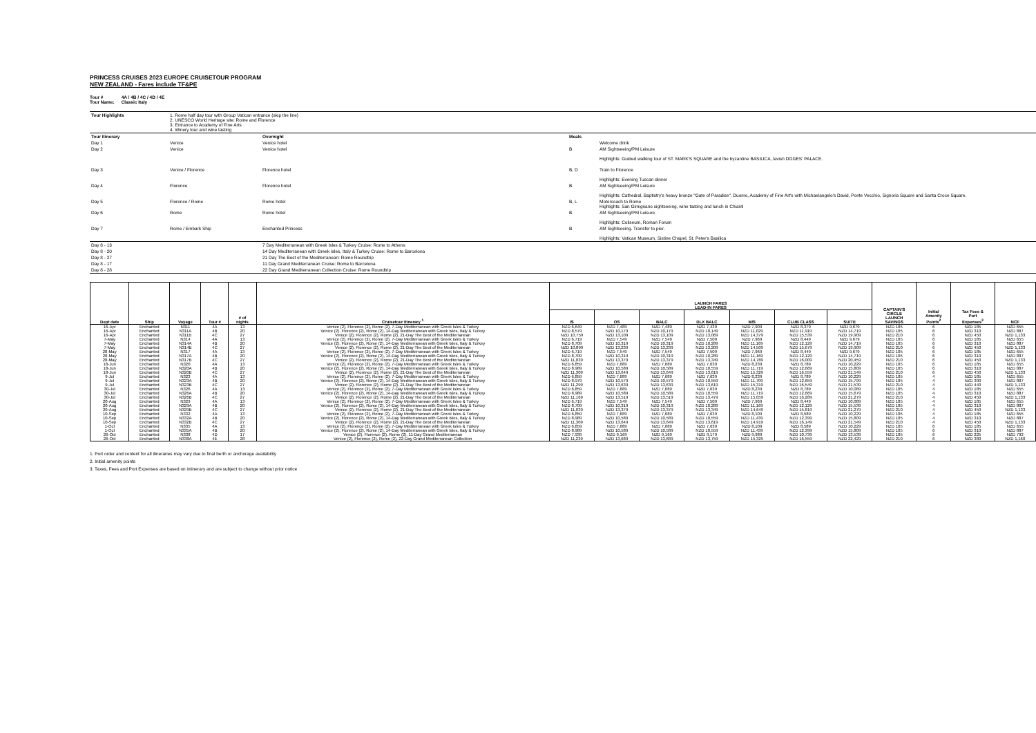PRINCESS CRUISES 2023 EUROPE CRUISETOUR PROGRAM
NEW ZEALAND - Fares include TF&PE
| Tour # | 4A / 4B / 4C / 4D / 4E |
| Tour Name: | Classic Italy |
| Tour Highlights | 1. Rome half day tour with Group Vatican entrance (skip the line) 2. UNESCO World Heritage site: Rome and Florence 3. Entrance to Academy of Fine Arts 4. Winery tour and wine tasting | | | |
| Tour Itinerary | | Overnight | Meals | |
| Day 1 | Venice | Venice hotel | | Welcome drink |
| Day 2 | Venice | Venice hotel | B | AM Sightseeing/PM Leisure Highlights: Guided walking tour of ST. MARK'S SQUARE and the byzantine BASILICA, lavish DOGES' PALACE. |
| Day 3 | Venice / Florence | Florence hotel | B, D | Train to Florence Highlights: Evening Tuscan dinner |
| Day 4 | Florence | Florence hotel | B | AM Sightseeing/PM Leisure Highlights: Cathedral, Baptistry's heavy bronze "Gate of Paradise", Duomo, Academy of Fine Art's with Michaelangelo's David, Ponte Vecchio, Signoria Square and Santa Croce Square. |
| Day 5 | Florence / Rome | Rome hotel | B, L | Motorcoach to Rome Highlights: San Gimignano sightseeing, wine tasting and lunch in Chianti |
| Day 6 | Rome | Rome hotel | B | AM Sightseeing/PM Leisure Highlights: Coliseum, Roman Forum |
| Day 7 | Rome / Embark Ship | Enchanted Princess | B | AM Sightseeing. Transfer to pier. Highlights: Vatican Museum, Sistine Chapel, St. Peter's Basilica |
| Day 8 - 13 | | 7 Day Mediterranean with Greek Isles & Turkey Cruise: Rome to Athens | | |
| Day 8 - 20 | | 14 Day Mediterranean with Greek Isles, Italy & Turkey Cruise: Rome to Barcelona | | |
| Day 8 - 27 | | 21 Day The Best of the Mediterranean: Rome Roundtrip | | |
| Day 8 - 17 | | 11 Day Grand Mediterranean Cruise: Rome to Barcelona | | |
| Day 8 - 28 | | 22 Day Grand Mediterranean Collection Cruise: Rome Roundtrip | | |
| Dept date | Ship | Voyage | Tour # | # of nights | Cruisetour Itinerary <sup>1</sup> | LAUNCH FARES LEAD-IN FARES | | | | | | | CAPTAIN'S CIRCLE LAUNCH SAVINGS | Initial Amenity Points<sup>2</sup> | Tax Fees & Port Expenses<sup>3</sup> | NCF |
| --- | --- | --- | --- | --- | --- | --- | --- | --- | --- | --- | --- | --- | --- | --- | --- | --- |
| | | | | | | IS | OS | BALC | DLX BALC | M/S | CLUB CLASS | SUITE | | | | |
| 16-Apr | Enchanted | N311 | 4A | 13 | Venice (2), Florence (2), Rome (2), 7-Day Mediterranean with Greek Isles & Turkey | NZD 6,649 | NZD 7,489 | NZD 7,489 | NZD 7,439 | NZD 7,909 | NZD 8,379 | NZD 9,679 | NZD 105 | 6 | NZD 185 | NZD 655 |
| 16-Apr | Enchanted | N311A | 4B | 20 | Venice (2), Florence (2), Rome (2), 14-Day Mediterranean with Greek Isles, Italy & Turkey | NZD 8,579 | NZD 10,179 | NZD 10,179 | NZD 10,149 | NZD 11,029 | NZD 11,919 | NZD 14,719 | NZD 105 | 6 | NZD 310 | NZD 887 |
| 16-Apr | Enchanted | N311B | 4C | 27 | Venice (2), Florence (2), Rome (2), 21-Day The Best of the Mediterranean | NZD 10,759 | NZD 13,109 | NZD 13,109 | NZD 13,069 | NZD 14,379 | NZD 15,539 | NZD 19,909 | NZD 210 | 6 | NZD 450 | NZD 1,133 |
| 7-May | Enchanted | N314 | 4A | 13 | Venice (2), Florence (2), Rome (2), 7-Day Mediterranean with Greek Isles & Turkey | NZD 6,719 | NZD 7,549 | NZD 7,549 | NZD 7,509 | NZD 7,969 | NZD 8,449 | NZD 9,679 | NZD 105 | 6 | NZD 185 | NZD 655 |
| 7-May | Enchanted | N314A | 4B | 20 | Venice (2), Florence (2), Rome (2), 14-Day Mediterranean with Greek Isles, Italy & Turkey | NZD 8,709 | NZD 10,319 | NZD 10,319 | NZD 10,289 | NZD 11,169 | NZD 12,129 | NZD 14,719 | NZD 105 | 6 | NZD 310 | NZD 887 |
| 7-May | Enchanted | N314B | 4C | 27 | Venice (2), Florence (2), Rome (2), 21-Day The Best of the Mediterranean | NZD 10,899 | NZD 13,239 | NZD 13,239 | NZD 13,209 | NZD 14,509 | NZD 15,679 | NZD 19,909 | NZD 210 | 6 | NZD 450 | NZD 1,133 |
| 28-May | Enchanted | N317 | 4A | 13 | Venice (2), Florence (2), Rome (2), 7-Day Mediterranean with Greek Isles & Turkey | NZD 6,719 | NZD 7,549 | NZD 7,549 | NZD 7,509 | NZD 7,969 | NZD 8,449 | NZD 9,679 | NZD 105 | 6 | NZD 185 | NZD 655 |
| 28-May | Enchanted | N317A | 4B | 20 | Venice (2), Florence (2), Rome (2), 14-Day Mediterranean with Greek Isles, Italy & Turkey | NZD 8,709 | NZD 10,319 | NZD 10,319 | NZD 10,289 | NZD 11,169 | NZD 12,129 | NZD 14,719 | NZD 105 | 6 | NZD 310 | NZD 887 |
| 28-May | Enchanted | N317B | 4C | 27 | Venice (2), Florence (2), Rome (2), 21-Day The Best of the Mediterranean | NZD 11,039 | NZD 13,379 | NZD 13,379 | NZD 13,349 | NZD 14,789 | NZD 16,009 | NZD 20,459 | NZD 210 | 6 | NZD 450 | NZD 1,133 |
| 18-Jun | Enchanted | N320 | 4A | 13 | Venice (2), Florence (2), Rome (2), 7-Day Mediterranean with Greek Isles & Turkey | NZD 6,859 | NZD 7,689 | NZD 7,689 | NZD 7,639 | NZD 8,239 | NZD 8,789 | NZD 10,229 | NZD 105 | 6 | NZD 185 | NZD 655 |
| 18-Jun | Enchanted | N320A | 4B | 20 | Venice (2), Florence (2), Rome (2), 14-Day Mediterranean with Greek Isles, Italy & Turkey | NZD 8,989 | NZD 10,589 | NZD 10,589 | NZD 10,559 | NZD 11,719 | NZD 12,669 | NZD 15,809 | NZD 105 | 6 | NZD 310 | NZD 887 |
| 18-Jun | Enchanted | N320B | 4C | 27 | Venice (2), Florence (2), Rome (2), 21-Day The Best of the Mediterranean | NZD 11,309 | NZD 13,649 | NZD 13,649 | NZD 13,619 | NZD 15,329 | NZD 16,559 | NZD 21,549 | NZD 210 | 6 | NZD 450 | NZD 1,133 |
| 9-Jul | Enchanted | N323 | 4A | 13 | Venice (2), Florence (2), Rome (2), 7-Day Mediterranean with Greek Isles & Turkey | NZD 6,859 | NZD 7,689 | NZD 7,689 | NZD 7,639 | NZD 8,239 | NZD 8,789 | NZD 10,229 | NZD 105 | 4 | NZD 185 | NZD 655 |
| 9-Jul | Enchanted | N323A | 4B | 20 | Venice (2), Florence (2), Rome (2), 14-Day Mediterranean with Greek Isles, Italy & Turkey | NZD 8,979 | NZD 10,579 | NZD 10,579 | NZD 10,559 | NZD 11,709 | NZD 12,659 | NZD 15,799 | NZD 105 | 4 | NZD 300 | NZD 887 |
| 9-Jul | Enchanted | N323B | 4C | 27 | Venice (2), Florence (2), Rome (2), 21-Day The Best of the Mediterranean | NZD 11,299 | NZD 13,639 | NZD 13,639 | NZD 13,619 | NZD 15,319 | NZD 16,549 | NZD 21,539 | NZD 210 | 4 | NZD 440 | NZD 1,133 |
| 30-Jul | Enchanted | N326 | 4A | 13 | Venice (2), Florence (2), Rome (2), 7-Day Mediterranean with Greek Isles & Turkey | NZD 6,859 | NZD 7,689 | NZD 7,689 | NZD 7,639 | NZD 8,239 | NZD 8,789 | NZD 10,089 | NZD 105 | 4 | NZD 185 | NZD 655 |
| 30-Jul | Enchanted | N326A | 4B | 20 | Venice (2), Florence (2), Rome (2), 14-Day Mediterranean with Greek Isles, Italy & Turkey | NZD 8,989 | NZD 10,589 | NZD 10,589 | NZD 10,559 | NZD 11,719 | NZD 12,669 | NZD 15,679 | NZD 105 | 4 | NZD 310 | NZD 887 |
| 30-Jul | Enchanted | N326B | 4C | 27 | Venice (2), Florence (2), Rome (2), 21-Day The Best of the Mediterranean | NZD 11,169 | NZD 13,519 | NZD 13,519 | NZD 13,479 | NZD 15,059 | NZD 16,289 | NZD 21,279 | NZD 210 | 4 | NZD 450 | NZD 1,133 |
| 20-Aug | Enchanted | N329 | 4A | 13 | Venice (2), Florence (2), Rome (2), 7-Day Mediterranean with Greek Isles & Turkey | NZD 6,719 | NZD 7,549 | NZD 7,549 | NZD 7,509 | NZD 7,969 | NZD 8,449 | NZD 10,089 | NZD 105 | 4 | NZD 185 | NZD 655 |
| 20-Aug | Enchanted | N329A | 4B | 20 | Venice (2), Florence (2), Rome (2), 14-Day Mediterranean with Greek Isles, Italy & Turkey | NZD 8,709 | NZD 10,319 | NZD 10,319 | NZD 10,289 | NZD 11,169 | NZD 12,129 | NZD 15,539 | NZD 105 | 4 | NZD 310 | NZD 887 |
| 20-Aug | Enchanted | N329B | 4C | 27 | Venice (2), Florence (2), Rome (2), 21-Day The Best of the Mediterranean | NZD 11,039 | NZD 13,379 | NZD 13,379 | NZD 13,349 | NZD 14,649 | NZD 15,819 | NZD 21,279 | NZD 210 | 4 | NZD 450 | NZD 1,133 |
| 10-Sep | Enchanted | N332 | 4A | 13 | Venice (2), Florence (2), Rome (2), 7-Day Mediterranean with Greek Isles & Turkey | NZD 6,859 | NZD 7,689 | NZD 7,689 | NZD 7,639 | NZD 8,109 | NZD 8,589 | NZD 10,229 | NZD 105 | 4 | NZD 185 | NZD 655 |
| 10-Sep | Enchanted | N332A | 4B | 20 | Venice (2), Florence (2), Rome (2), 14-Day Mediterranean with Greek Isles, Italy & Turkey | NZD 8,989 | NZD 10,589 | NZD 10,589 | NZD 10,559 | NZD 11,439 | NZD 12,399 | NZD 15,809 | NZD 105 | 4 | NZD 310 | NZD 887 |
| 10-Sep | Enchanted | N332B | 4C | 27 | Venice (2), Florence (2), Rome (2), 21-Day The Best of the Mediterranean | NZD 11,309 | NZD 13,649 | NZD 13,649 | NZD 13,619 | NZD 14,919 | NZD 16,149 | NZD 21,549 | NZD 210 | 4 | NZD 450 | NZD 1,133 |
| 1-Oct | Enchanted | N335 | 4A | 13 | Venice (2), Florence (2), Rome (2), 7-Day Mediterranean with Greek Isles & Turkey | NZD 6,859 | NZD 7,689 | NZD 7,689 | NZD 7,639 | NZD 8,109 | NZD 8,589 | NZD 10,229 | NZD 105 | 6 | NZD 185 | NZD 655 |
| 1-Oct | Enchanted | N335A | 4B | 20 | Venice (2), Florence (2), Rome (2), 14-Day Mediterranean with Greek Isles, Italy & Turkey | NZD 8,989 | NZD 10,589 | NZD 10,589 | NZD 10,559 | NZD 11,439 | NZD 12,399 | NZD 15,809 | NZD 105 | 6 | NZD 310 | NZD 887 |
| 26-Oct | Enchanted | N338 | 4D | 17 | Venice (2), Florence (2), Rome (2), 11-Day Grand Mediterranean | NZD 7,939 | NZD 9,169 | NZD 9,169 | NZD 9,179 | NZD 9,989 | NZD 10,739 | NZD 13,539 | NZD 105 | 6 | NZD 225 | NZD 792 |
| 26-Oct | Enchanted | N338A | 4E | 28 | Venice (2), Florence (2), Rome (2), 22-Day Grand Mediterranean Collection | NZD 11,239 | NZD 13,689 | NZD 13,689 | NZD 13,759 | NZD 15,329 | NZD 16,559 | NZD 22,429 | NZD 210 | 6 | NZD 380 | NZD 1,160 |
1. Port order and content for all itineraries may vary due to final berth or anchorage availability
2. Initial amenity points
3. Taxes, Fees and Port Expenses are based on intinerary and are subject to change without prior notice